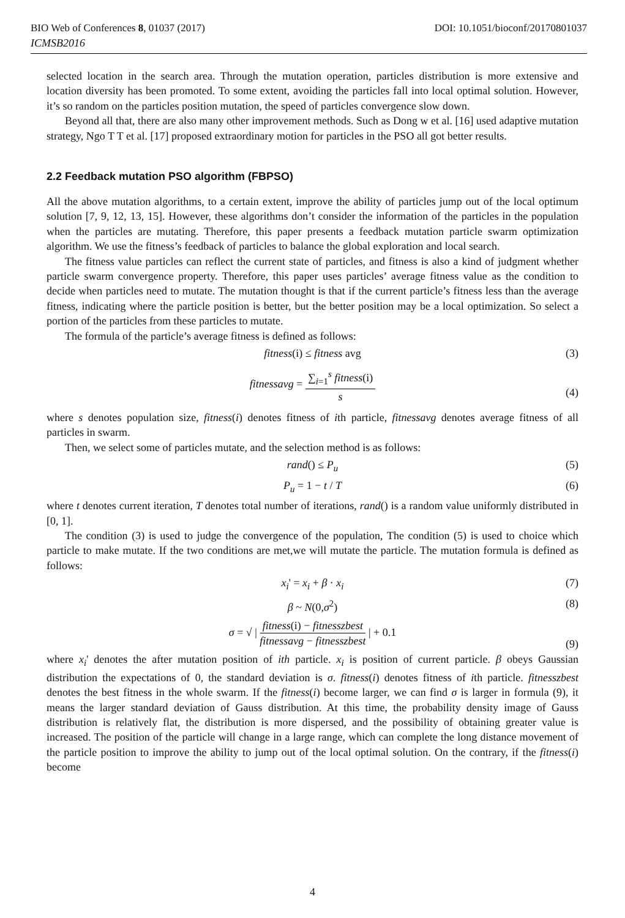BIO Web of Conferences 8, 01037 (2017) DOI: 10.1051/bioconf/20170801037
ICMSB2016
selected location in the search area. Through the mutation operation, particles distribution is more extensive and location diversity has been promoted. To some extent, avoiding the particles fall into local optimal solution. However, it’s so random on the particles position mutation, the speed of particles convergence slow down.
Beyond all that, there are also many other improvement methods. Such as Dong w et al. [16] used adaptive mutation strategy, Ngo T T et al. [17] proposed extraordinary motion for particles in the PSO all got better results.
2.2 Feedback mutation PSO algorithm (FBPSO)
All the above mutation algorithms, to a certain extent, improve the ability of particles jump out of the local optimum solution [7, 9, 12, 13, 15]. However, these algorithms don’t consider the information of the particles in the population when the particles are mutating. Therefore, this paper presents a feedback mutation particle swarm optimization algorithm. We use the fitness’s feedback of particles to balance the global exploration and local search.
The fitness value particles can reflect the current state of particles, and fitness is also a kind of judgment whether particle swarm convergence property. Therefore, this paper uses particles’ average fitness value as the condition to decide when particles need to mutate. The mutation thought is that if the current particle’s fitness less than the average fitness, indicating where the particle position is better, but the better position may be a local optimization. So select a portion of the particles from these particles to mutate.
The formula of the particle’s average fitness is defined as follows:
fitness(i) ≤ fitness avg (3)
fitnessavg = ∑<sub>i=1</sub><sup>s</sup> fitness(i) s
(4)
where s denotes population size, fitness(i) denotes fitness of ith particle, fitnessavg denotes average fitness of all particles in swarm.
Then, we select some of particles mutate, and the selection method is as follows:
rand() ≤ P<sub>u</sub> (5)
P<sub>u</sub> = 1 − t / T (6)
where t denotes current iteration, T denotes total number of iterations, rand() is a random value uniformly distributed in [0, 1].
The condition (3) is used to judge the convergence of the population, The condition (5) is used to choice which particle to make mutate. If the two conditions are met,we will mutate the particle. The mutation formula is defined as follows:
x<sub>i</sub>' = x<sub>i</sub> + β · x<sub>i</sub> (7)
β ~ N(0,σ<sup>2</sup>) (8)
σ = √ | fitness(i) − fitnesszbest fitnessavg − fitnesszbest | + 0.1
(9)
where x<sub>i</sub>' denotes the after mutation position of ith particle. x<sub>i</sub> is position of current particle. β obeys Gaussian distribution the expectations of 0, the standard deviation is σ. fitness(i) denotes fitness of ith particle. fitnesszbest denotes the best fitness in the whole swarm. If the fitness(i) become larger, we can find σ is larger in formula (9), it means the larger standard deviation of Gauss distribution. At this time, the probability density image of Gauss distribution is relatively flat, the distribution is more dispersed, and the possibility of obtaining greater value is increased. The position of the particle will change in a large range, which can complete the long distance movement of the particle position to improve the ability to jump out of the local optimal solution. On the contrary, if the fitness(i) become
4